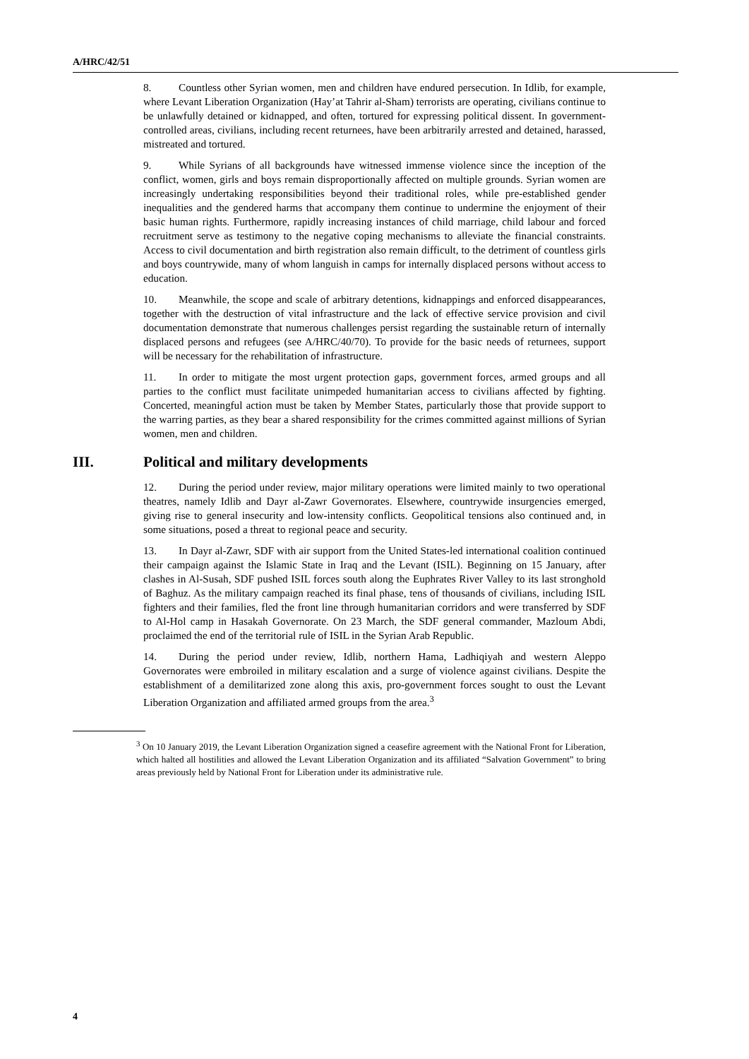A/HRC/42/51
8. Countless other Syrian women, men and children have endured persecution. In Idlib, for example, where Levant Liberation Organization (Hay’at Tahrir al-Sham) terrorists are operating, civilians continue to be unlawfully detained or kidnapped, and often, tortured for expressing political dissent. In government-controlled areas, civilians, including recent returnees, have been arbitrarily arrested and detained, harassed, mistreated and tortured.
9. While Syrians of all backgrounds have witnessed immense violence since the inception of the conflict, women, girls and boys remain disproportionally affected on multiple grounds. Syrian women are increasingly undertaking responsibilities beyond their traditional roles, while pre-established gender inequalities and the gendered harms that accompany them continue to undermine the enjoyment of their basic human rights. Furthermore, rapidly increasing instances of child marriage, child labour and forced recruitment serve as testimony to the negative coping mechanisms to alleviate the financial constraints. Access to civil documentation and birth registration also remain difficult, to the detriment of countless girls and boys countrywide, many of whom languish in camps for internally displaced persons without access to education.
10. Meanwhile, the scope and scale of arbitrary detentions, kidnappings and enforced disappearances, together with the destruction of vital infrastructure and the lack of effective service provision and civil documentation demonstrate that numerous challenges persist regarding the sustainable return of internally displaced persons and refugees (see A/HRC/40/70). To provide for the basic needs of returnees, support will be necessary for the rehabilitation of infrastructure.
11. In order to mitigate the most urgent protection gaps, government forces, armed groups and all parties to the conflict must facilitate unimpeded humanitarian access to civilians affected by fighting. Concerted, meaningful action must be taken by Member States, particularly those that provide support to the warring parties, as they bear a shared responsibility for the crimes committed against millions of Syrian women, men and children.
III. Political and military developments
12. During the period under review, major military operations were limited mainly to two operational theatres, namely Idlib and Dayr al-Zawr Governorates. Elsewhere, countrywide insurgencies emerged, giving rise to general insecurity and low-intensity conflicts. Geopolitical tensions also continued and, in some situations, posed a threat to regional peace and security.
13. In Dayr al-Zawr, SDF with air support from the United States-led international coalition continued their campaign against the Islamic State in Iraq and the Levant (ISIL). Beginning on 15 January, after clashes in Al-Susah, SDF pushed ISIL forces south along the Euphrates River Valley to its last stronghold of Baghuz. As the military campaign reached its final phase, tens of thousands of civilians, including ISIL fighters and their families, fled the front line through humanitarian corridors and were transferred by SDF to Al-Hol camp in Hasakah Governorate. On 23 March, the SDF general commander, Mazloum Abdi, proclaimed the end of the territorial rule of ISIL in the Syrian Arab Republic.
14. During the period under review, Idlib, northern Hama, Ladhiqiyah and western Aleppo Governorates were embroiled in military escalation and a surge of violence against civilians. Despite the establishment of a demilitarized zone along this axis, pro-government forces sought to oust the Levant Liberation Organization and affiliated armed groups from the area.<sup>3</sup>
<sup>3</sup> On 10 January 2019, the Levant Liberation Organization signed a ceasefire agreement with the National Front for Liberation, which halted all hostilities and allowed the Levant Liberation Organization and its affiliated “Salvation Government” to bring areas previously held by National Front for Liberation under its administrative rule.
4